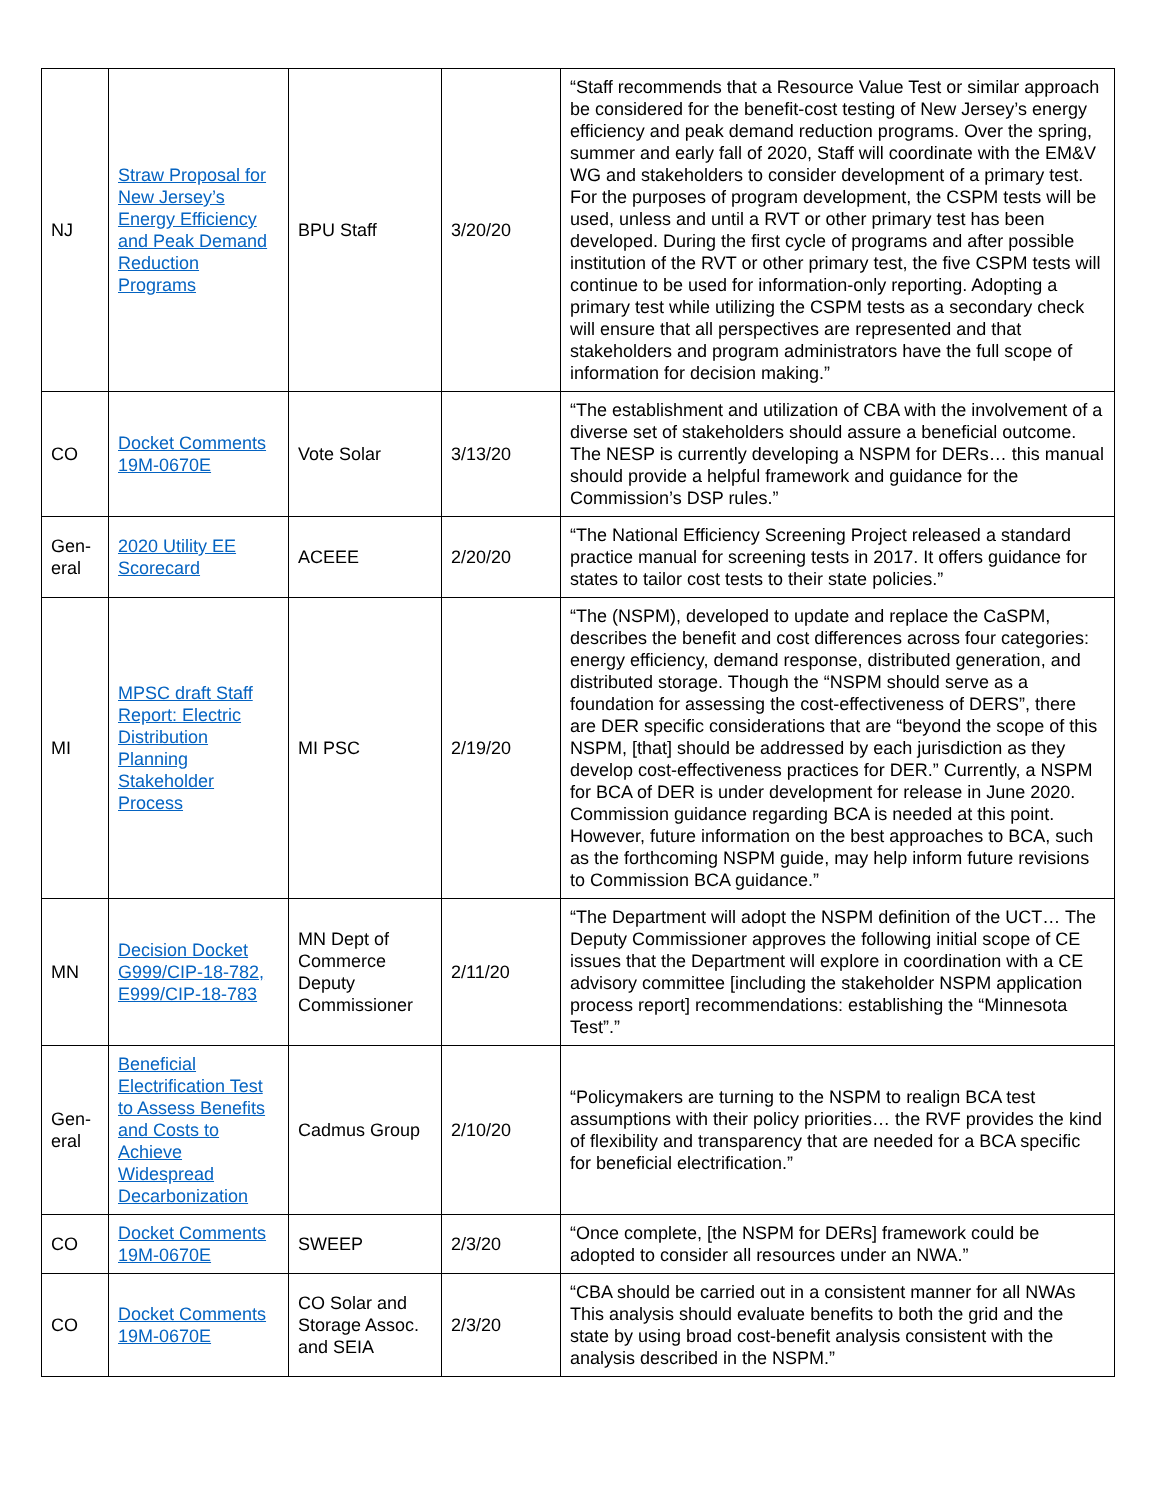| NJ | Straw Proposal for New Jersey’s Energy Efficiency and Peak Demand Reduction Programs | BPU Staff | 3/20/20 | “Staff recommends that a Resource Value Test or similar approach be considered for the benefit-cost testing of New Jersey’s energy efficiency and peak demand reduction programs. Over the spring, summer and early fall of 2020, Staff will coordinate with the EM&V WG and stakeholders to consider development of a primary test. For the purposes of program development, the CSPM tests will be used, unless and until a RVT or other primary test has been developed. During the first cycle of programs and after possible institution of the RVT or other primary test, the five CSPM tests will continue to be used for information-only reporting. Adopting a primary test while utilizing the CSPM tests as a secondary check will ensure that all perspectives are represented and that stakeholders and program administrators have the full scope of information for decision making.” |
| CO | Docket Comments 19M-0670E | Vote Solar | 3/13/20 | “The establishment and utilization of CBA with the involvement of a diverse set of stakeholders should assure a beneficial outcome. The NESP is currently developing a NSPM for DERs… this manual should provide a helpful framework and guidance for the Commission’s DSP rules.” |
| Gen-eral | 2020 Utility EE Scorecard | ACEEE | 2/20/20 | “The National Efficiency Screening Project released a standard practice manual for screening tests in 2017. It offers guidance for states to tailor cost tests to their state policies.” |
| MI | MPSC draft Staff Report: Electric Distribution Planning Stakeholder Process | MI PSC | 2/19/20 | “The (NSPM), developed to update and replace the CaSPM, describes the benefit and cost differences across four categories: energy efficiency, demand response, distributed generation, and distributed storage. Though the “NSPM should serve as a foundation for assessing the cost-effectiveness of DERS”, there are DER specific considerations that are “beyond the scope of this NSPM, [that] should be addressed by each jurisdiction as they develop cost-effectiveness practices for DER.” Currently, a NSPM for BCA of DER is under development for release in June 2020. Commission guidance regarding BCA is needed at this point. However, future information on the best approaches to BCA, such as the forthcoming NSPM guide, may help inform future revisions to Commission BCA guidance.” |
| MN | Decision Docket G999/CIP-18-782, E999/CIP-18-783 | MN Dept of Commerce Deputy Commissioner | 2/11/20 | “The Department will adopt the NSPM definition of the UCT… The Deputy Commissioner approves the following initial scope of CE issues that the Department will explore in coordination with a CE advisory committee [including the stakeholder NSPM application process report] recommendations: establishing the “Minnesota Test”.” |
| Gen-eral | Beneficial Electrification Test to Assess Benefits and Costs to Achieve Widespread Decarbonization | Cadmus Group | 2/10/20 | “Policymakers are turning to the NSPM to realign BCA test assumptions with their policy priorities… the RVF provides the kind of flexibility and transparency that are needed for a BCA specific for beneficial electrification.” |
| CO | Docket Comments 19M-0670E | SWEEP | 2/3/20 | “Once complete, [the NSPM for DERs] framework could be adopted to consider all resources under an NWA.” |
| CO | Docket Comments 19M-0670E | CO Solar and Storage Assoc. and SEIA | 2/3/20 | “CBA should be carried out in a consistent manner for all NWAs This analysis should evaluate benefits to both the grid and the state by using broad cost-benefit analysis consistent with the analysis described in the NSPM.” |